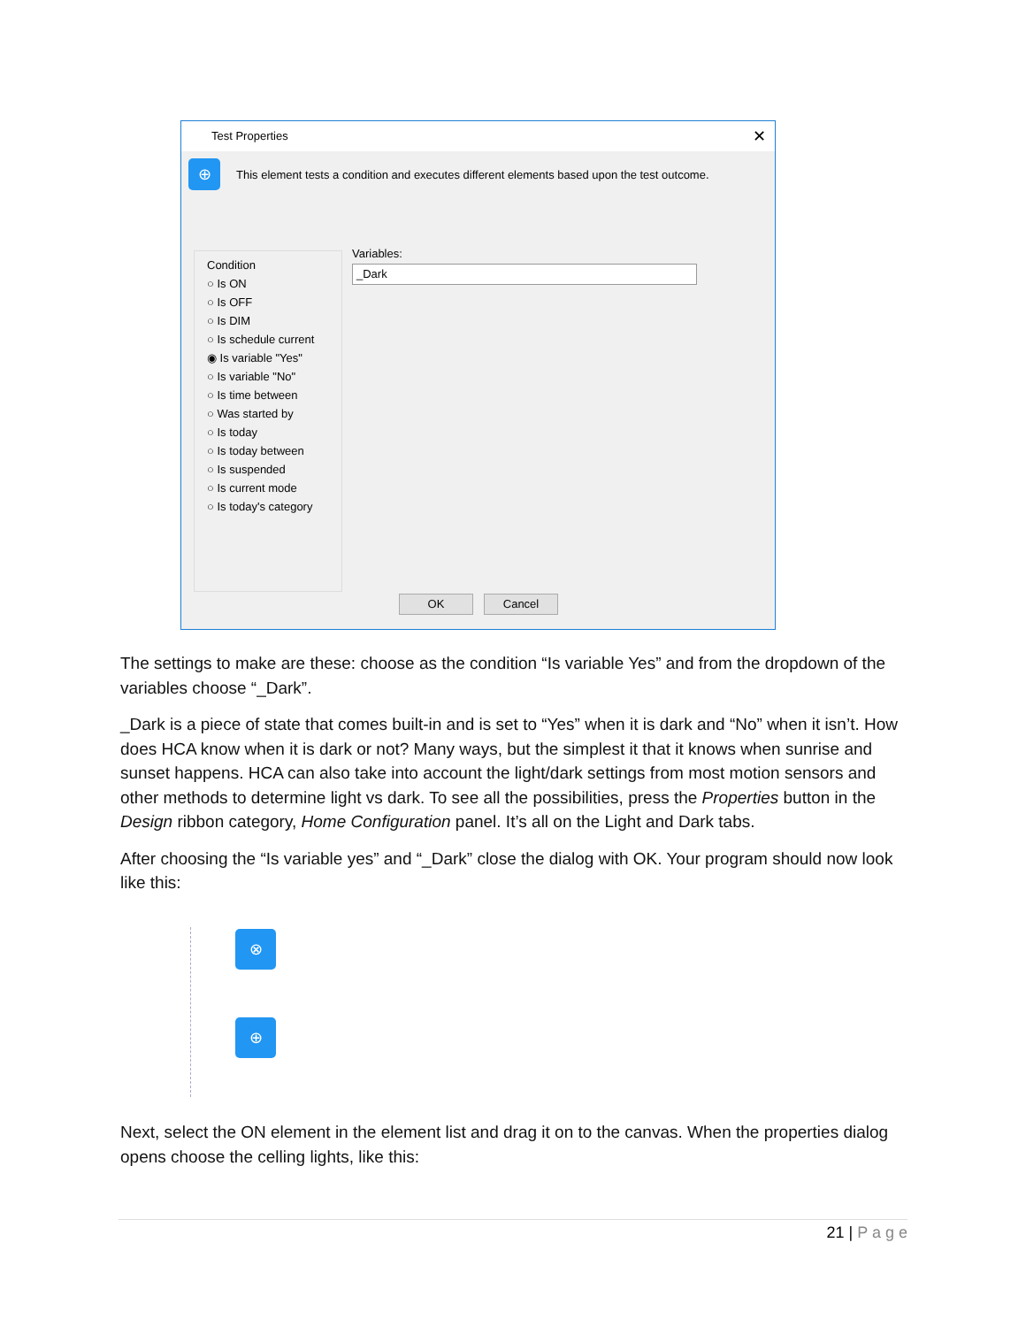Test Properties ✕
⊕ This element tests a condition and executes different elements based upon the test outcome.
Condition
○ Is ON
○ Is OFF
○ Is DIM
○ Is schedule current
◉ Is variable "Yes"
○ Is variable "No"
○ Is time between
○ Was started by
○ Is today
○ Is today between
○ Is suspended
○ Is current mode
○ Is today's category
Variables:
_Dark
OK Cancel
The settings to make are these: choose as the condition “Is variable Yes” and from the dropdown of the variables choose “_Dark”.
_Dark is a piece of state that comes built-in and is set to “Yes” when it is dark and “No” when it isn’t. How does HCA know when it is dark or not? Many ways, but the simplest it that it knows when sunrise and sunset happens. HCA can also take into account the light/dark settings from most motion sensors and other methods to determine light vs dark. To see all the possibilities, press the Properties button in the Design ribbon category, Home Configuration panel. It’s all on the Light and Dark tabs.
After choosing the “Is variable yes” and “_Dark” close the dialog with OK. Your program should now look like this:
⊗
⊕
Next, select the ON element in the element list and drag it on to the canvas. When the properties dialog opens choose the celling lights, like this:
21 | P a g e